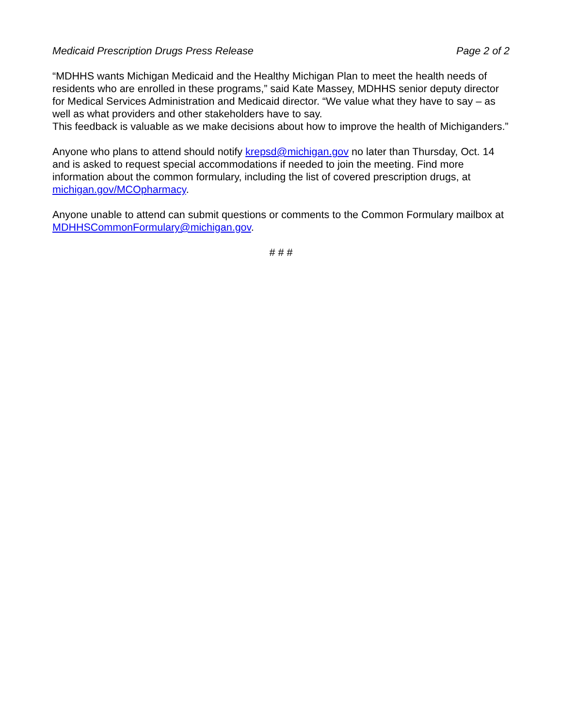Medicaid Prescription Drugs Press Release Page 2 of 2
“MDHHS wants Michigan Medicaid and the Healthy Michigan Plan to meet the health needs of residents who are enrolled in these programs,” said Kate Massey, MDHHS senior deputy director for Medical Services Administration and Medicaid director. “We value what they have to say – as well as what providers and other stakeholders have to say.
This feedback is valuable as we make decisions about how to improve the health of Michiganders.”
Anyone who plans to attend should notify krepsd@michigan.gov no later than Thursday, Oct. 14 and is asked to request special accommodations if needed to join the meeting. Find more information about the common formulary, including the list of covered prescription drugs, at michigan.gov/MCOpharmacy.
Anyone unable to attend can submit questions or comments to the Common Formulary mailbox at MDHHSCommonFormulary@michigan.gov.
# # #